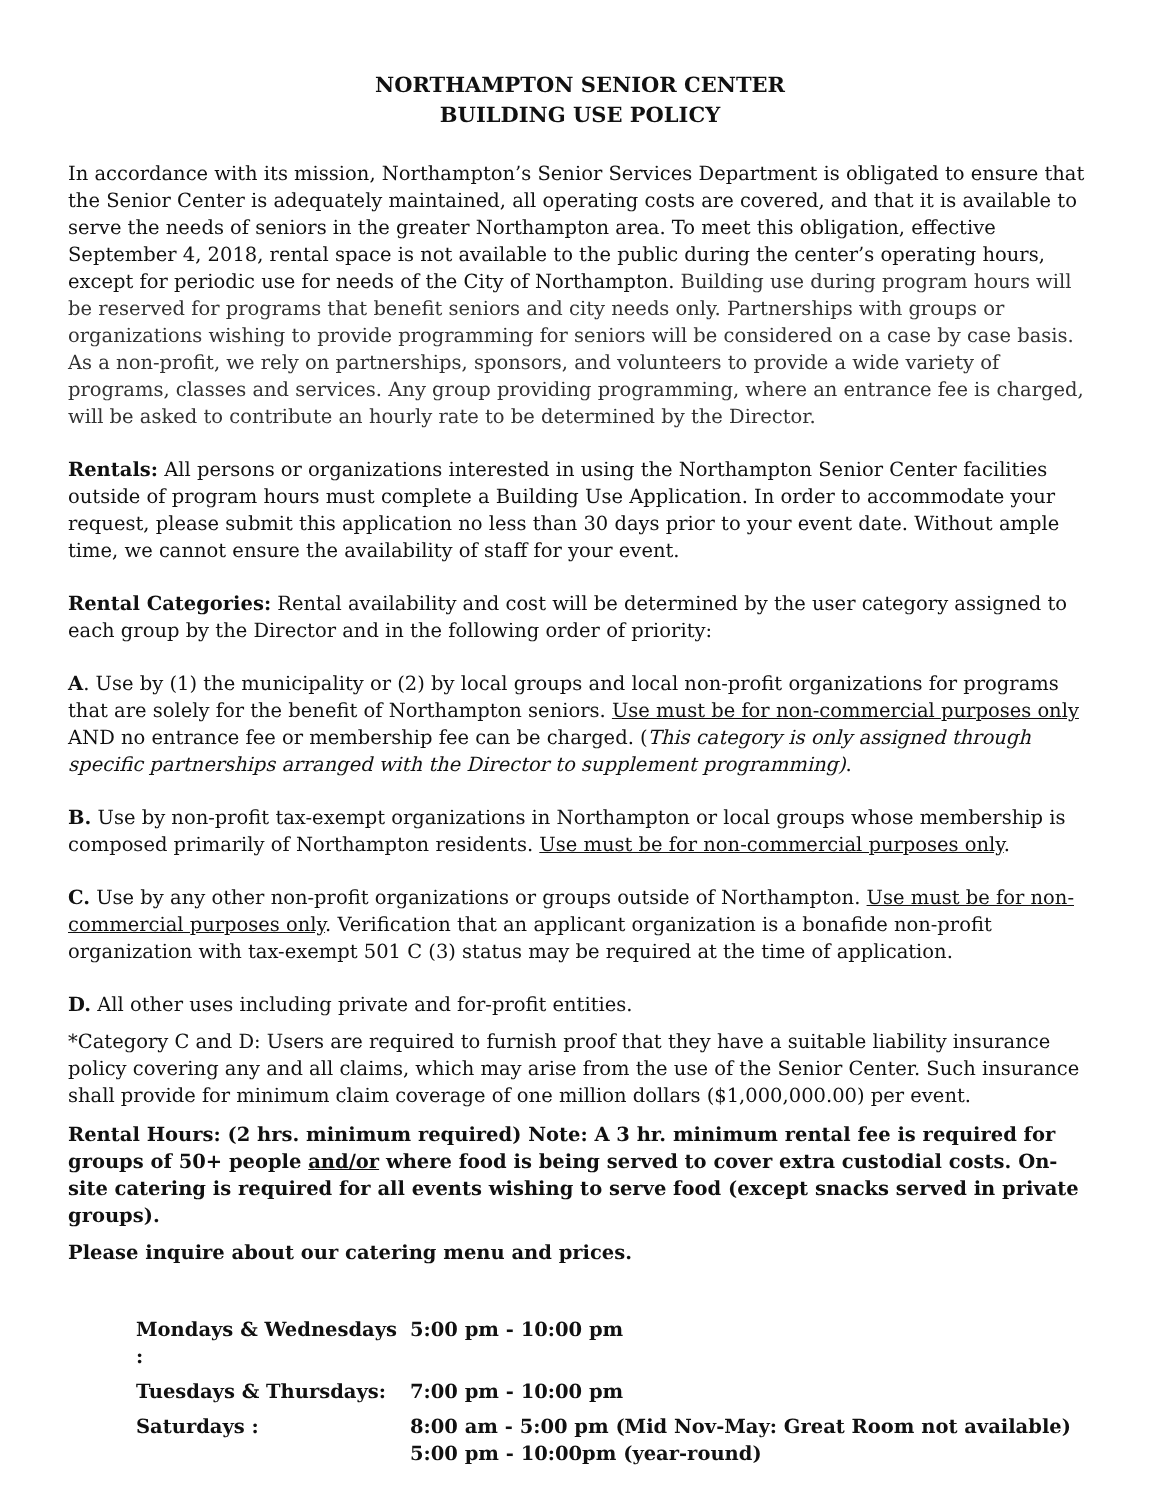NORTHAMPTON SENIOR CENTER
BUILDING USE POLICY
In accordance with its mission, Northampton’s Senior Services Department is obligated to ensure that the Senior Center is adequately maintained, all operating costs are covered, and that it is available to serve the needs of seniors in the greater Northampton area. To meet this obligation, effective September 4, 2018, rental space is not available to the public during the center’s operating hours, except for periodic use for needs of the City of Northampton. Building use during program hours will be reserved for programs that benefit seniors and city needs only. Partnerships with groups or organizations wishing to provide programming for seniors will be considered on a case by case basis. As a non-profit, we rely on partnerships, sponsors, and volunteers to provide a wide variety of programs, classes and services. Any group providing programming, where an entrance fee is charged, will be asked to contribute an hourly rate to be determined by the Director.
Rentals: All persons or organizations interested in using the Northampton Senior Center facilities outside of program hours must complete a Building Use Application. In order to accommodate your request, please submit this application no less than 30 days prior to your event date. Without ample time, we cannot ensure the availability of staff for your event.
Rental Categories: Rental availability and cost will be determined by the user category assigned to each group by the Director and in the following order of priority:
A. Use by (1) the municipality or (2) by local groups and local non-profit organizations for programs that are solely for the benefit of Northampton seniors. Use must be for non-commercial purposes only AND no entrance fee or membership fee can be charged. (This category is only assigned through specific partnerships arranged with the Director to supplement programming).
B. Use by non-profit tax-exempt organizations in Northampton or local groups whose membership is composed primarily of Northampton residents. Use must be for non-commercial purposes only.
C. Use by any other non-profit organizations or groups outside of Northampton. Use must be for non-commercial purposes only. Verification that an applicant organization is a bonafide non-profit organization with tax-exempt 501 C (3) status may be required at the time of application.
D. All other uses including private and for-profit entities.
*Category C and D: Users are required to furnish proof that they have a suitable liability insurance policy covering any and all claims, which may arise from the use of the Senior Center. Such insurance shall provide for minimum claim coverage of one million dollars ($1,000,000.00) per event.
Rental Hours: (2 hrs. minimum required) Note: A 3 hr. minimum rental fee is required for groups of 50+ people and/or where food is being served to cover extra custodial costs. On-site catering is required for all events wishing to serve food (except snacks served in private groups).
Please inquire about our catering menu and prices.
| Mondays & Wednesdays : | 5:00 pm - 10:00 pm |
| Tuesdays & Thursdays: | 7:00 pm - 10:00 pm |
| Saturdays : | 8:00 am - 5:00 pm (Mid Nov-May: Great Room not available) 5:00 pm - 10:00pm (year-round) |